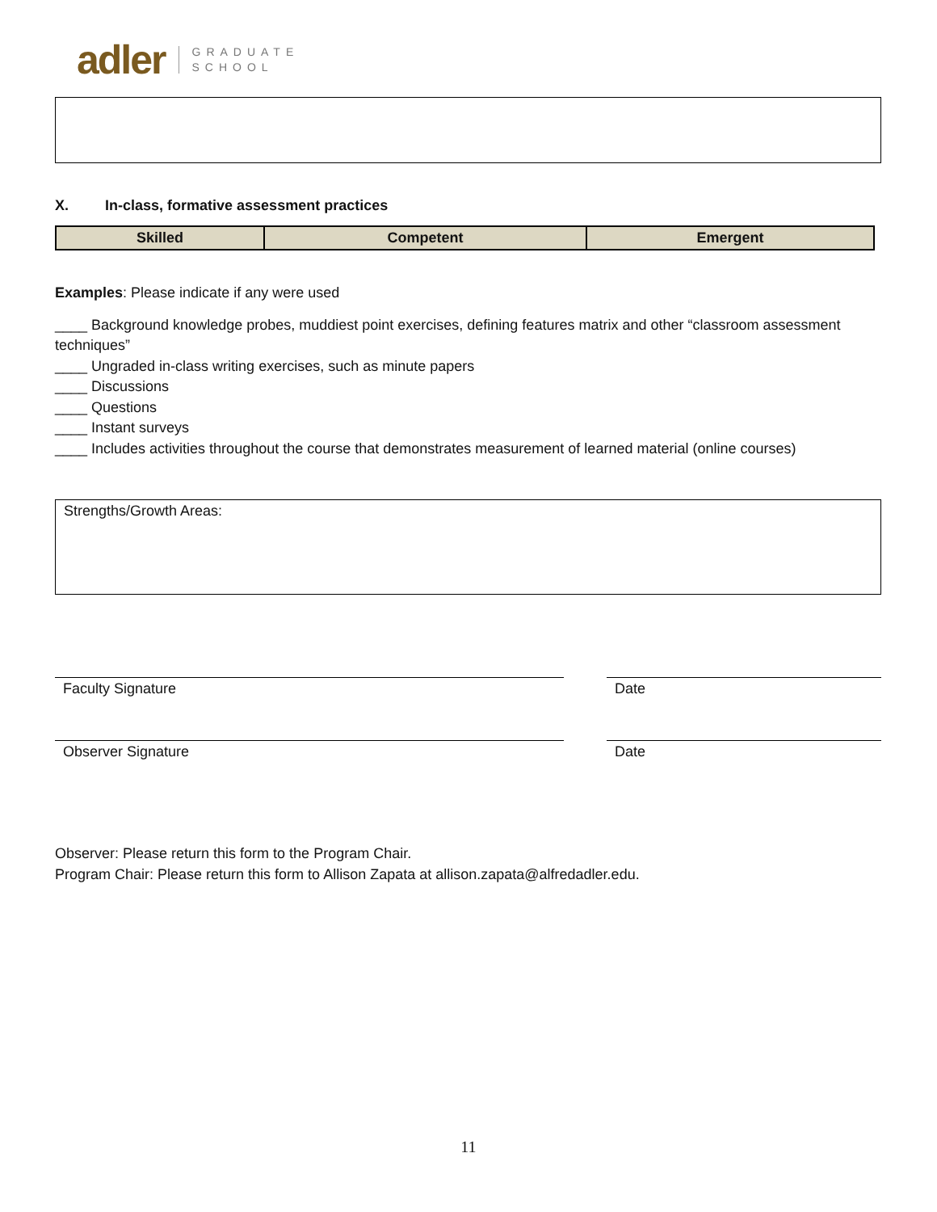adler GRADUATE
SCHOOL
X. In-class, formative assessment practices
| Skilled | Competent | Emergent |
| --- | --- | --- |
Examples: Please indicate if any were used
____ Background knowledge probes, muddiest point exercises, defining features matrix and other “classroom assessment techniques”
____ Ungraded in-class writing exercises, such as minute papers
____ Discussions
____ Questions
____ Instant surveys
____ Includes activities throughout the course that demonstrates measurement of learned material (online courses)
Strengths/Growth Areas:
Faculty Signature Date
Observer Signature Date
Observer: Please return this form to the Program Chair.
Program Chair: Please return this form to Allison Zapata at allison.zapata@alfredadler.edu.
11